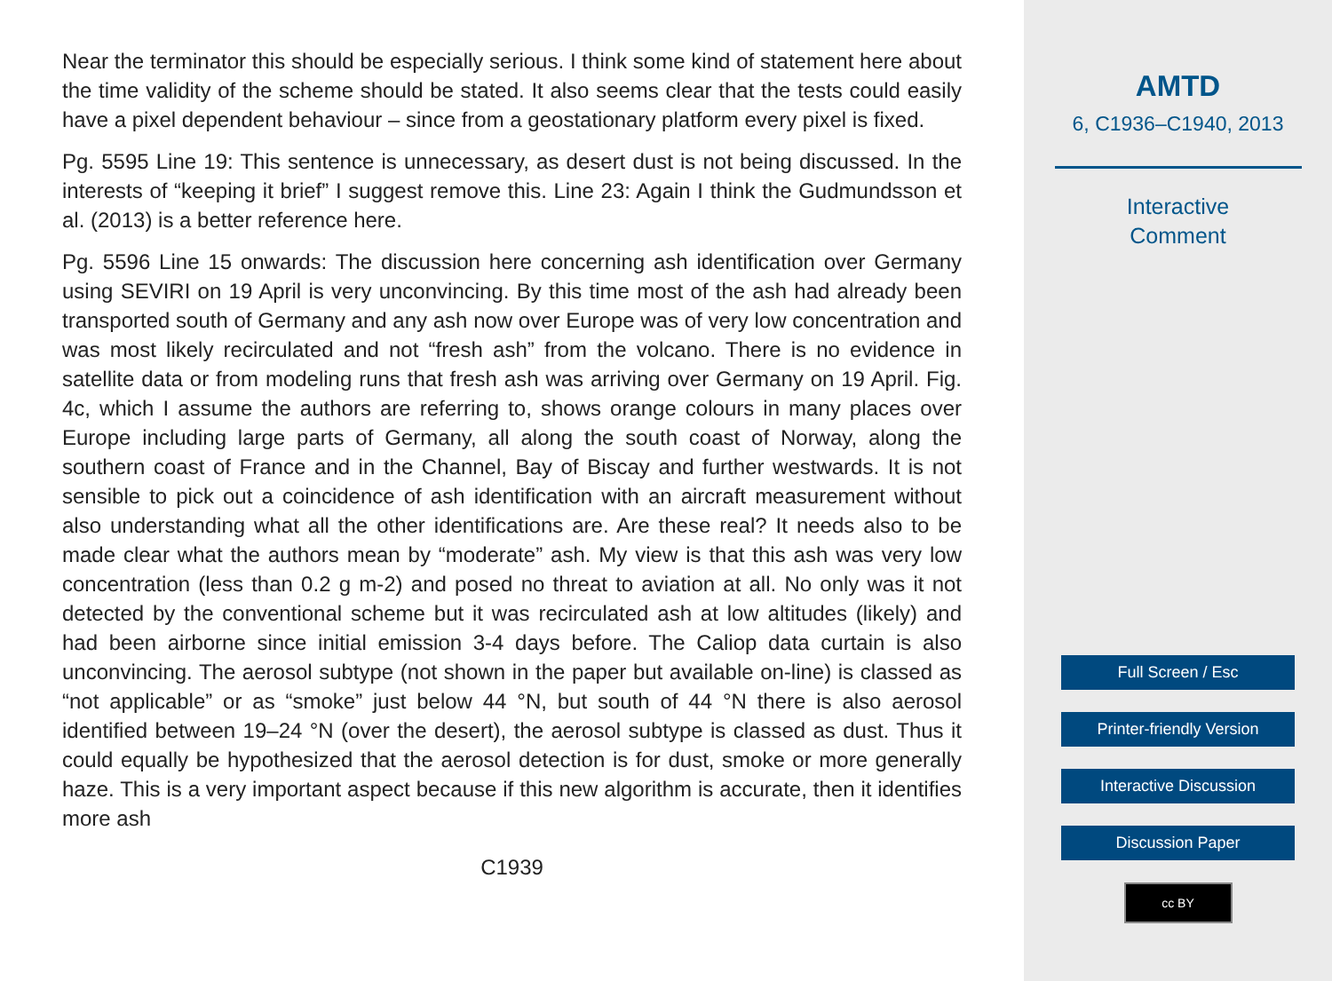Near the terminator this should be especially serious. I think some kind of statement here about the time validity of the scheme should be stated. It also seems clear that the tests could easily have a pixel dependent behaviour – since from a geostationary platform every pixel is fixed.
Pg. 5595 Line 19: This sentence is unnecessary, as desert dust is not being discussed. In the interests of “keeping it brief” I suggest remove this. Line 23: Again I think the Gudmundsson et al. (2013) is a better reference here.
Pg. 5596 Line 15 onwards: The discussion here concerning ash identification over Germany using SEVIRI on 19 April is very unconvincing. By this time most of the ash had already been transported south of Germany and any ash now over Europe was of very low concentration and was most likely recirculated and not “fresh ash” from the volcano. There is no evidence in satellite data or from modeling runs that fresh ash was arriving over Germany on 19 April. Fig. 4c, which I assume the authors are referring to, shows orange colours in many places over Europe including large parts of Germany, all along the south coast of Norway, along the southern coast of France and in the Channel, Bay of Biscay and further westwards. It is not sensible to pick out a coincidence of ash identification with an aircraft measurement without also understanding what all the other identifications are. Are these real? It needs also to be made clear what the authors mean by “moderate” ash. My view is that this ash was very low concentration (less than 0.2 g m-2) and posed no threat to aviation at all. No only was it not detected by the conventional scheme but it was recirculated ash at low altitudes (likely) and had been airborne since initial emission 3-4 days before. The Caliop data curtain is also unconvincing. The aerosol subtype (not shown in the paper but available on-line) is classed as “not applicable” or as “smoke” just below 44 °N, but south of 44 °N there is also aerosol identified between 19–24 °N (over the desert), the aerosol subtype is classed as dust. Thus it could equally be hypothesized that the aerosol detection is for dust, smoke or more generally haze. This is a very important aspect because if this new algorithm is accurate, then it identifies more ash
C1939
AMTD
6, C1936–C1940, 2013
Interactive
Comment
Full Screen / Esc
Printer-friendly Version
Interactive Discussion
Discussion Paper
cc BY